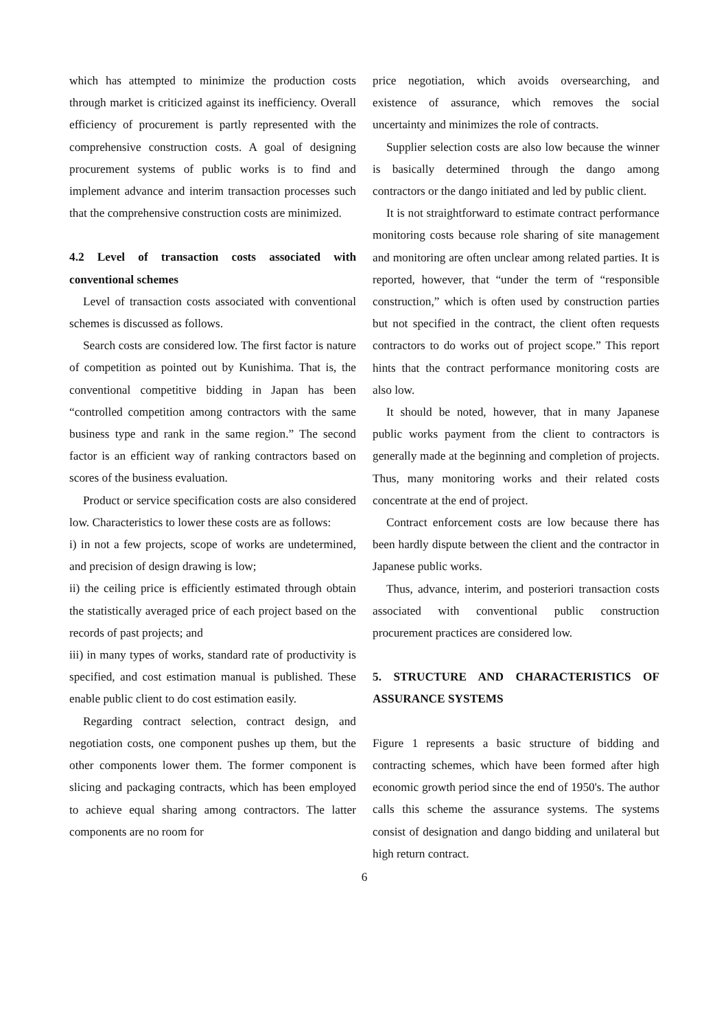which has attempted to minimize the production costs through market is criticized against its inefficiency. Overall efficiency of procurement is partly represented with the comprehensive construction costs. A goal of designing procurement systems of public works is to find and implement advance and interim transaction processes such that the comprehensive construction costs are minimized.
4.2 Level of transaction costs associated with conventional schemes
Level of transaction costs associated with conventional schemes is discussed as follows.
Search costs are considered low. The first factor is nature of competition as pointed out by Kunishima. That is, the conventional competitive bidding in Japan has been “controlled competition among contractors with the same business type and rank in the same region.” The second factor is an efficient way of ranking contractors based on scores of the business evaluation.
Product or service specification costs are also considered low. Characteristics to lower these costs are as follows:
i) in not a few projects, scope of works are undetermined, and precision of design drawing is low;
ii) the ceiling price is efficiently estimated through obtain the statistically averaged price of each project based on the records of past projects; and
iii) in many types of works, standard rate of productivity is specified, and cost estimation manual is published. These enable public client to do cost estimation easily.
Regarding contract selection, contract design, and negotiation costs, one component pushes up them, but the other components lower them. The former component is slicing and packaging contracts, which has been employed to achieve equal sharing among contractors. The latter components are no room for
price negotiation, which avoids oversearching, and existence of assurance, which removes the social uncertainty and minimizes the role of contracts.
Supplier selection costs are also low because the winner is basically determined through the dango among contractors or the dango initiated and led by public client.
It is not straightforward to estimate contract performance monitoring costs because role sharing of site management and monitoring are often unclear among related parties. It is reported, however, that “under the term of “responsible construction,” which is often used by construction parties but not specified in the contract, the client often requests contractors to do works out of project scope.” This report hints that the contract performance monitoring costs are also low.
It should be noted, however, that in many Japanese public works payment from the client to contractors is generally made at the beginning and completion of projects. Thus, many monitoring works and their related costs concentrate at the end of project.
Contract enforcement costs are low because there has been hardly dispute between the client and the contractor in Japanese public works.
Thus, advance, interim, and posteriori transaction costs associated with conventional public construction procurement practices are considered low.
5. STRUCTURE AND CHARACTERISTICS OF ASSURANCE SYSTEMS
Figure 1 represents a basic structure of bidding and contracting schemes, which have been formed after high economic growth period since the end of 1950's. The author calls this scheme the assurance systems. The systems consist of designation and dango bidding and unilateral but high return contract.
6